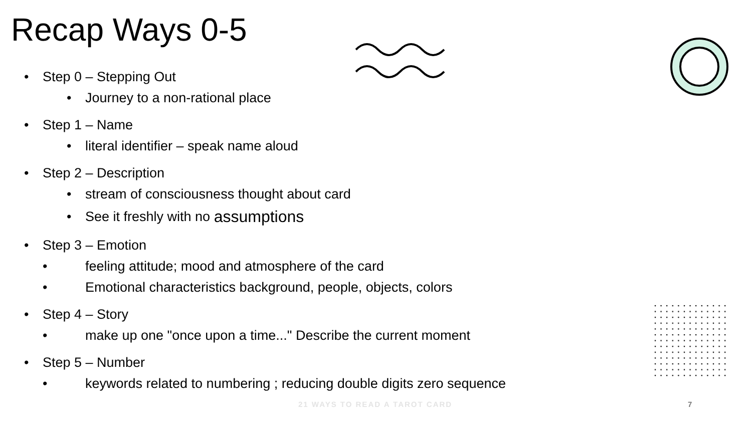Recap Ways 0-5
• Step 0 – Stepping Out
• Journey to a non-rational place
• Step 1 – Name
• literal identifier – speak name aloud
• Step 2 – Description
• stream of consciousness thought about card
• See it freshly with no assumptions
• Step 3 – Emotion
• feeling attitude; mood and atmosphere of the card
• Emotional characteristics background, people, objects, colors
• Step 4 – Story
• make up one "once upon a time..." Describe the current moment
• Step 5 – Number
• keywords related to numbering ; reducing double digits zero sequence
21 WAYS TO READ A TAROT CARD 7